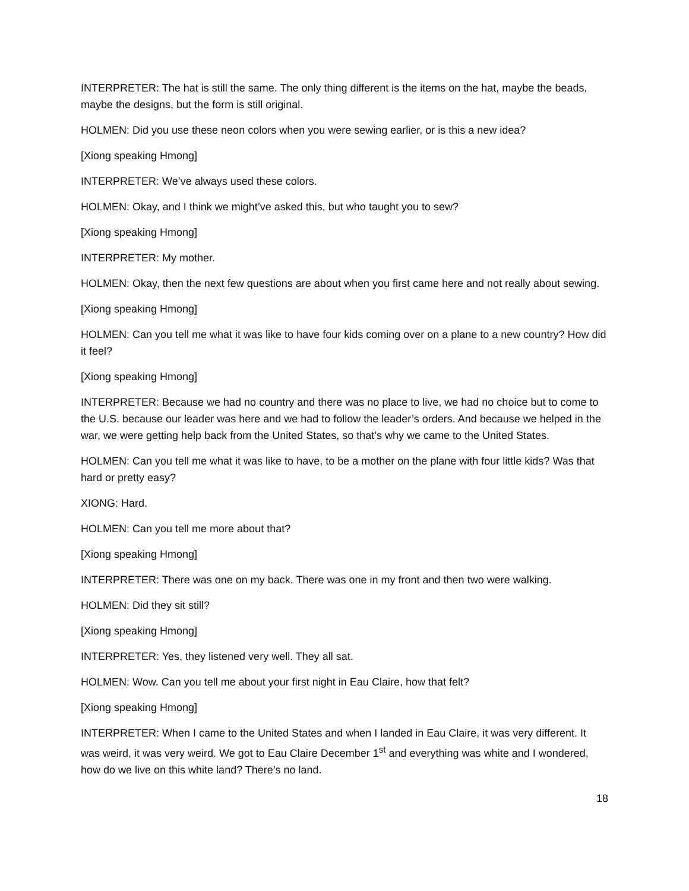INTERPRETER: The hat is still the same. The only thing different is the items on the hat, maybe the beads, maybe the designs, but the form is still original.
HOLMEN: Did you use these neon colors when you were sewing earlier, or is this a new idea?
[Xiong speaking Hmong]
INTERPRETER: We’ve always used these colors.
HOLMEN: Okay, and I think we might’ve asked this, but who taught you to sew?
[Xiong speaking Hmong]
INTERPRETER: My mother.
HOLMEN: Okay, then the next few questions are about when you first came here and not really about sewing.
[Xiong speaking Hmong]
HOLMEN: Can you tell me what it was like to have four kids coming over on a plane to a new country? How did it feel?
[Xiong speaking Hmong]
INTERPRETER: Because we had no country and there was no place to live, we had no choice but to come to the U.S. because our leader was here and we had to follow the leader’s orders. And because we helped in the war, we were getting help back from the United States, so that’s why we came to the United States.
HOLMEN: Can you tell me what it was like to have, to be a mother on the plane with four little kids? Was that hard or pretty easy?
XIONG: Hard.
HOLMEN: Can you tell me more about that?
[Xiong speaking Hmong]
INTERPRETER: There was one on my back. There was one in my front and then two were walking.
HOLMEN: Did they sit still?
[Xiong speaking Hmong]
INTERPRETER: Yes, they listened very well. They all sat.
HOLMEN: Wow. Can you tell me about your first night in Eau Claire, how that felt?
[Xiong speaking Hmong]
INTERPRETER: When I came to the United States and when I landed in Eau Claire, it was very different. It was weird, it was very weird. We got to Eau Claire December 1<sup>st</sup> and everything was white and I wondered, how do we live on this white land? There’s no land.
18